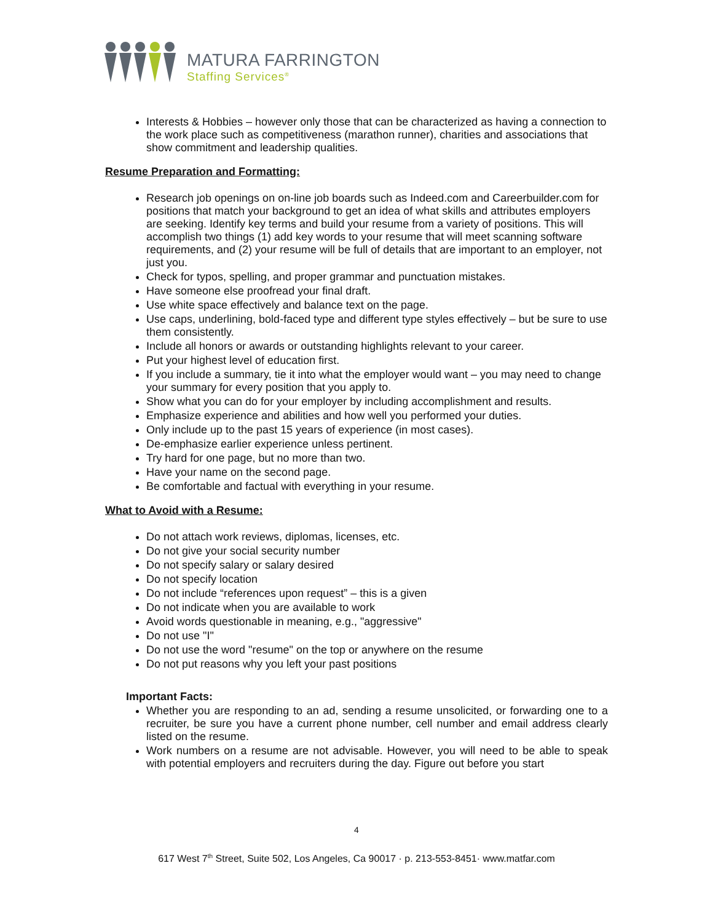MATURA FARRINGTON
Staffing Services<sup>®</sup>
Interests & Hobbies – however only those that can be characterized as having a connection to the work place such as competitiveness (marathon runner), charities and associations that show commitment and leadership qualities.
Resume Preparation and Formatting:
Research job openings on on-line job boards such as Indeed.com and Careerbuilder.com for positions that match your background to get an idea of what skills and attributes employers are seeking. Identify key terms and build your resume from a variety of positions. This will accomplish two things (1) add key words to your resume that will meet scanning software requirements, and (2) your resume will be full of details that are important to an employer, not just you.
Check for typos, spelling, and proper grammar and punctuation mistakes.
Have someone else proofread your final draft.
Use white space effectively and balance text on the page.
Use caps, underlining, bold-faced type and different type styles effectively – but be sure to use them consistently.
Include all honors or awards or outstanding highlights relevant to your career.
Put your highest level of education first.
If you include a summary, tie it into what the employer would want – you may need to change your summary for every position that you apply to.
Show what you can do for your employer by including accomplishment and results.
Emphasize experience and abilities and how well you performed your duties.
Only include up to the past 15 years of experience (in most cases).
De-emphasize earlier experience unless pertinent.
Try hard for one page, but no more than two.
Have your name on the second page.
Be comfortable and factual with everything in your resume.
What to Avoid with a Resume:
Do not attach work reviews, diplomas, licenses, etc.
Do not give your social security number
Do not specify salary or salary desired
Do not specify location
Do not include “references upon request” – this is a given
Do not indicate when you are available to work
Avoid words questionable in meaning, e.g., "aggressive"
Do not use "I"
Do not use the word "resume" on the top or anywhere on the resume
Do not put reasons why you left your past positions
Important Facts:
Whether you are responding to an ad, sending a resume unsolicited, or forwarding one to a recruiter, be sure you have a current phone number, cell number and email address clearly listed on the resume.
Work numbers on a resume are not advisable. However, you will need to be able to speak with potential employers and recruiters during the day. Figure out before you start
4
617 West 7<sup>th</sup> Street, Suite 502, Los Angeles, Ca 90017 · p. 213-553-8451· www.matfar.com